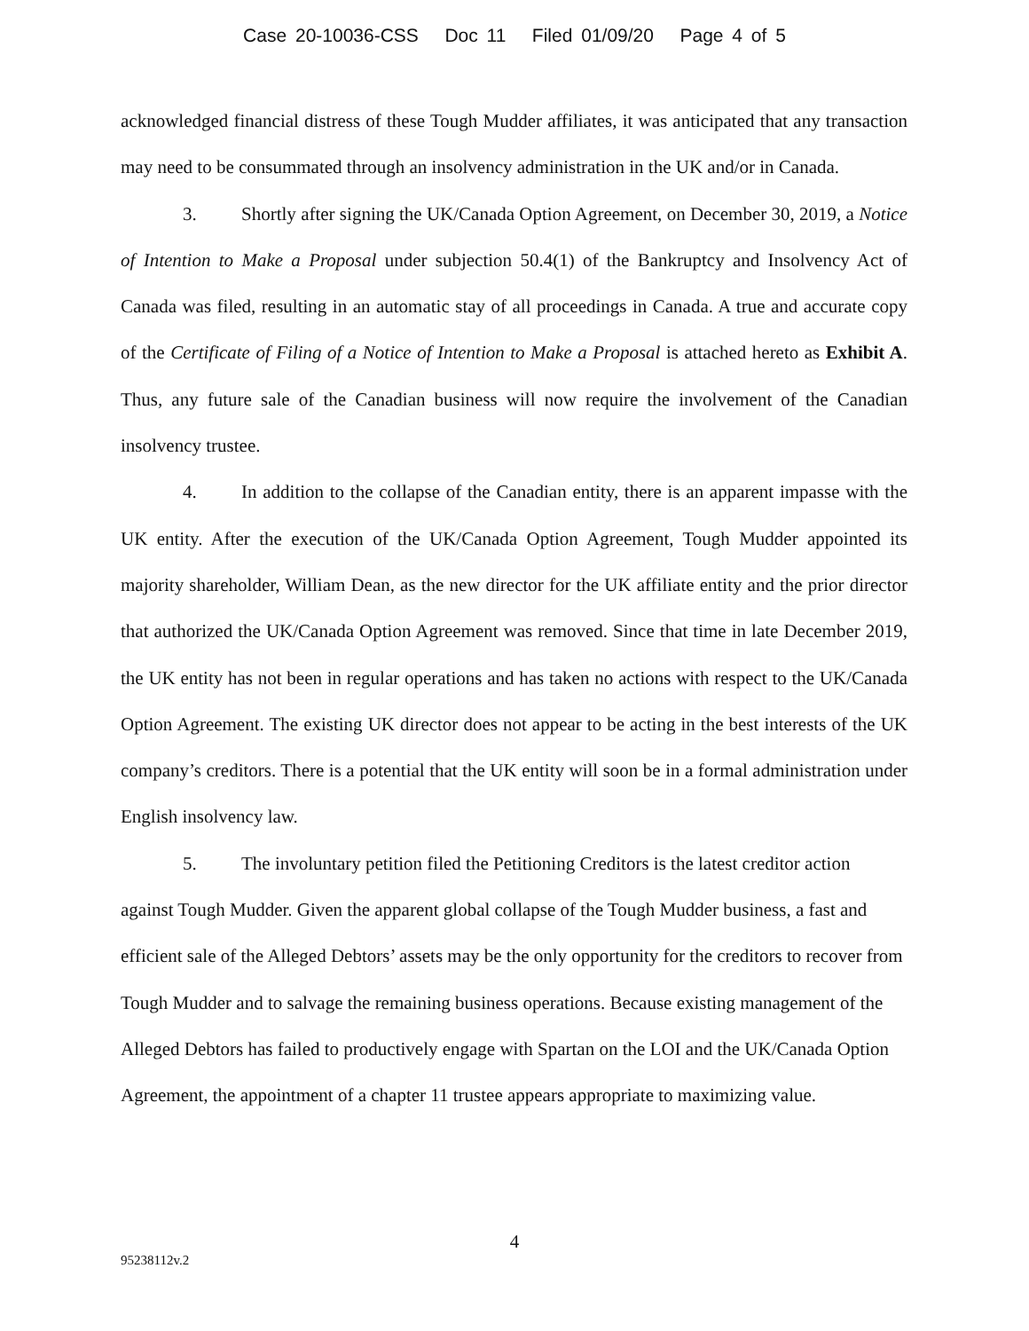Case 20-10036-CSS Doc 11 Filed 01/09/20 Page 4 of 5
acknowledged financial distress of these Tough Mudder affiliates, it was anticipated that any transaction may need to be consummated through an insolvency administration in the UK and/or in Canada.
3. Shortly after signing the UK/Canada Option Agreement, on December 30, 2019, a Notice of Intention to Make a Proposal under subjection 50.4(1) of the Bankruptcy and Insolvency Act of Canada was filed, resulting in an automatic stay of all proceedings in Canada. A true and accurate copy of the Certificate of Filing of a Notice of Intention to Make a Proposal is attached hereto as Exhibit A. Thus, any future sale of the Canadian business will now require the involvement of the Canadian insolvency trustee.
4. In addition to the collapse of the Canadian entity, there is an apparent impasse with the UK entity. After the execution of the UK/Canada Option Agreement, Tough Mudder appointed its majority shareholder, William Dean, as the new director for the UK affiliate entity and the prior director that authorized the UK/Canada Option Agreement was removed. Since that time in late December 2019, the UK entity has not been in regular operations and has taken no actions with respect to the UK/Canada Option Agreement. The existing UK director does not appear to be acting in the best interests of the UK company’s creditors. There is a potential that the UK entity will soon be in a formal administration under English insolvency law.
5. The involuntary petition filed the Petitioning Creditors is the latest creditor action against Tough Mudder. Given the apparent global collapse of the Tough Mudder business, a fast and efficient sale of the Alleged Debtors’ assets may be the only opportunity for the creditors to recover from Tough Mudder and to salvage the remaining business operations. Because existing management of the Alleged Debtors has failed to productively engage with Spartan on the LOI and the UK/Canada Option Agreement, the appointment of a chapter 11 trustee appears appropriate to maximizing value.
4
95238112v.2